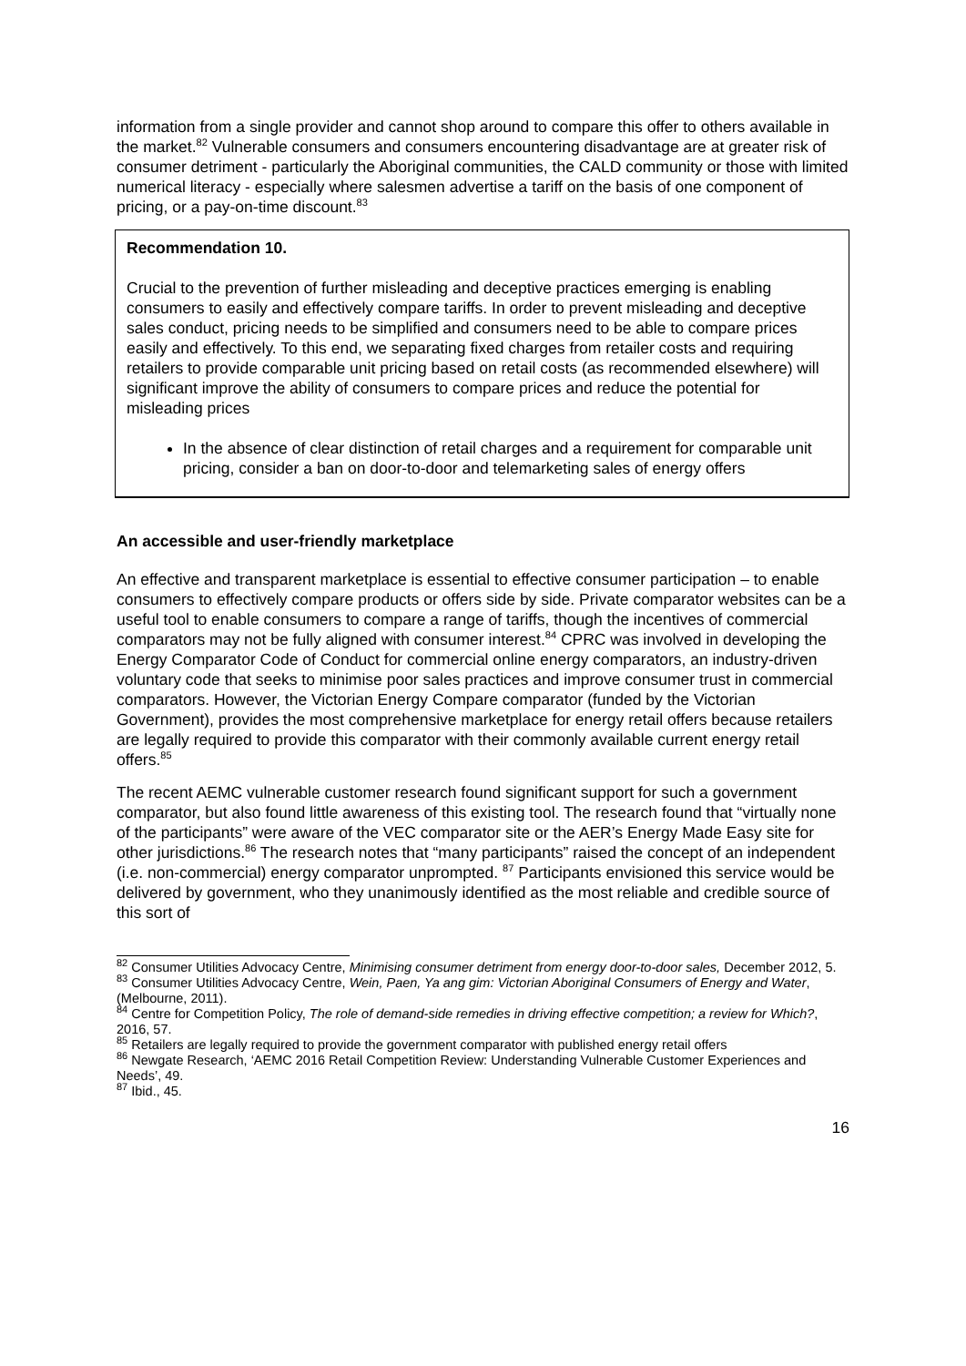information from a single provider and cannot shop around to compare this offer to others available in the market.<sup>82</sup> Vulnerable consumers and consumers encountering disadvantage are at greater risk of consumer detriment - particularly the Aboriginal communities, the CALD community or those with limited numerical literacy - especially where salesmen advertise a tariff on the basis of one component of pricing, or a pay-on-time discount.<sup>83</sup>
Recommendation 10.
Crucial to the prevention of further misleading and deceptive practices emerging is enabling consumers to easily and effectively compare tariffs. In order to prevent misleading and deceptive sales conduct, pricing needs to be simplified and consumers need to be able to compare prices easily and effectively. To this end, we separating fixed charges from retailer costs and requiring retailers to provide comparable unit pricing based on retail costs (as recommended elsewhere) will significant improve the ability of consumers to compare prices and reduce the potential for misleading prices
In the absence of clear distinction of retail charges and a requirement for comparable unit pricing, consider a ban on door-to-door and telemarketing sales of energy offers
An accessible and user-friendly marketplace
An effective and transparent marketplace is essential to effective consumer participation – to enable consumers to effectively compare products or offers side by side. Private comparator websites can be a useful tool to enable consumers to compare a range of tariffs, though the incentives of commercial comparators may not be fully aligned with consumer interest.<sup>84</sup> CPRC was involved in developing the Energy Comparator Code of Conduct for commercial online energy comparators, an industry-driven voluntary code that seeks to minimise poor sales practices and improve consumer trust in commercial comparators. However, the Victorian Energy Compare comparator (funded by the Victorian Government), provides the most comprehensive marketplace for energy retail offers because retailers are legally required to provide this comparator with their commonly available current energy retail offers.<sup>85</sup>
The recent AEMC vulnerable customer research found significant support for such a government comparator, but also found little awareness of this existing tool. The research found that “virtually none of the participants” were aware of the VEC comparator site or the AER’s Energy Made Easy site for other jurisdictions.<sup>86</sup> The research notes that “many participants” raised the concept of an independent (i.e. non-commercial) energy comparator unprompted. <sup>87</sup> Participants envisioned this service would be delivered by government, who they unanimously identified as the most reliable and credible source of this sort of
<sup>82</sup> Consumer Utilities Advocacy Centre, Minimising consumer detriment from energy door-to-door sales, December 2012, 5.
<sup>83</sup> Consumer Utilities Advocacy Centre, Wein, Paen, Ya ang gim: Victorian Aboriginal Consumers of Energy and Water, (Melbourne, 2011).
<sup>84</sup> Centre for Competition Policy, The role of demand-side remedies in driving effective competition; a review for Which?, 2016, 57.
<sup>85</sup> Retailers are legally required to provide the government comparator with published energy retail offers
<sup>86</sup> Newgate Research, ‘AEMC 2016 Retail Competition Review: Understanding Vulnerable Customer Experiences and Needs’, 49.
<sup>87</sup> Ibid., 45.
16